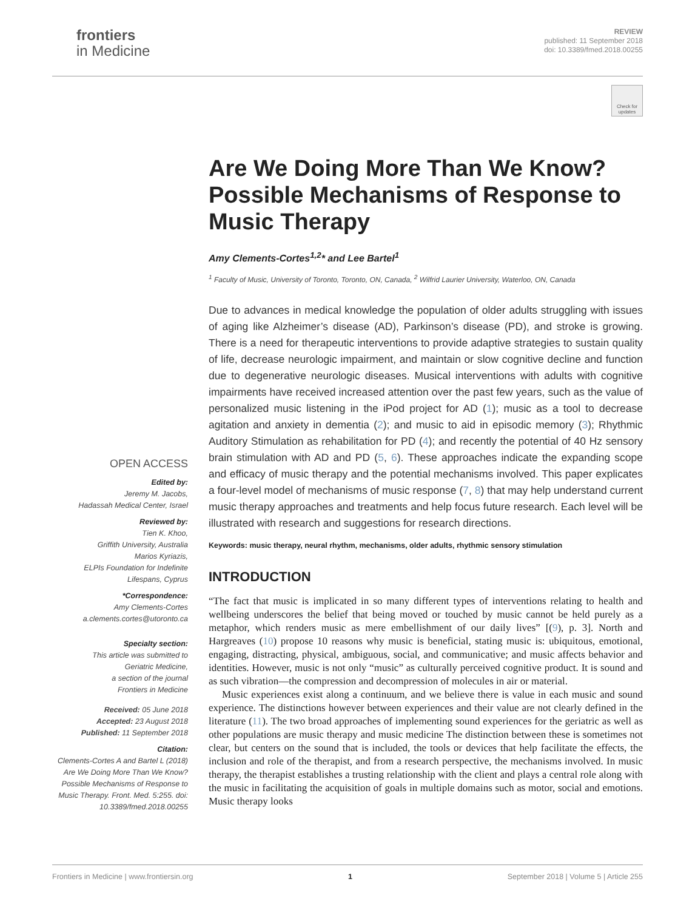frontiers
in Medicine
REVIEW
published: 11 September 2018
doi: 10.3389/fmed.2018.00255
Check for updates
Are We Doing More Than We Know? Possible Mechanisms of Response to Music Therapy
Amy Clements-Cortes<sup>1,2</sup>* and Lee Bartel<sup>1</sup>
<sup>1</sup> Faculty of Music, University of Toronto, Toronto, ON, Canada, <sup>2</sup> Wilfrid Laurier University, Waterloo, ON, Canada
Due to advances in medical knowledge the population of older adults struggling with issues of aging like Alzheimer’s disease (AD), Parkinson’s disease (PD), and stroke is growing. There is a need for therapeutic interventions to provide adaptive strategies to sustain quality of life, decrease neurologic impairment, and maintain or slow cognitive decline and function due to degenerative neurologic diseases. Musical interventions with adults with cognitive impairments have received increased attention over the past few years, such as the value of personalized music listening in the iPod project for AD (1); music as a tool to decrease agitation and anxiety in dementia (2); and music to aid in episodic memory (3); Rhythmic Auditory Stimulation as rehabilitation for PD (4); and recently the potential of 40 Hz sensory brain stimulation with AD and PD (5, 6). These approaches indicate the expanding scope and efficacy of music therapy and the potential mechanisms involved. This paper explicates a four-level model of mechanisms of music response (7, 8) that may help understand current music therapy approaches and treatments and help focus future research. Each level will be illustrated with research and suggestions for research directions.
Keywords: music therapy, neural rhythm, mechanisms, older adults, rhythmic sensory stimulation
INTRODUCTION
“The fact that music is implicated in so many different types of interventions relating to health and wellbeing underscores the belief that being moved or touched by music cannot be held purely as a metaphor, which renders music as mere embellishment of our daily lives” [(9), p. 3]. North and Hargreaves (10) propose 10 reasons why music is beneficial, stating music is: ubiquitous, emotional, engaging, distracting, physical, ambiguous, social, and communicative; and music affects behavior and identities. However, music is not only “music” as culturally perceived cognitive product. It is sound and as such vibration—the compression and decompression of molecules in air or material.
Music experiences exist along a continuum, and we believe there is value in each music and sound experience. The distinctions however between experiences and their value are not clearly defined in the literature (11). The two broad approaches of implementing sound experiences for the geriatric as well as other populations are music therapy and music medicine The distinction between these is sometimes not clear, but centers on the sound that is included, the tools or devices that help facilitate the effects, the inclusion and role of the therapist, and from a research perspective, the mechanisms involved. In music therapy, the therapist establishes a trusting relationship with the client and plays a central role along with the music in facilitating the acquisition of goals in multiple domains such as motor, social and emotions. Music therapy looks
OPEN ACCESS
Edited by:
Jeremy M. Jacobs,
Hadassah Medical Center, Israel
Reviewed by:
Tien K. Khoo,
Griffith University, Australia
Marios Kyriazis,
ELPIs Foundation for Indefinite
Lifespans, Cyprus
*Correspondence:
Amy Clements-Cortes
a.clements.cortes@utoronto.ca
Specialty section:
This article was submitted to
Geriatric Medicine,
a section of the journal
Frontiers in Medicine
Received: 05 June 2018
Accepted: 23 August 2018
Published: 11 September 2018
Citation:
Clements-Cortes A and Bartel L (2018) Are We Doing More Than We Know? Possible Mechanisms of Response to Music Therapy. Front. Med. 5:255. doi: 10.3389/fmed.2018.00255
Frontiers in Medicine | www.frontiersin.org 1 September 2018 | Volume 5 | Article 255